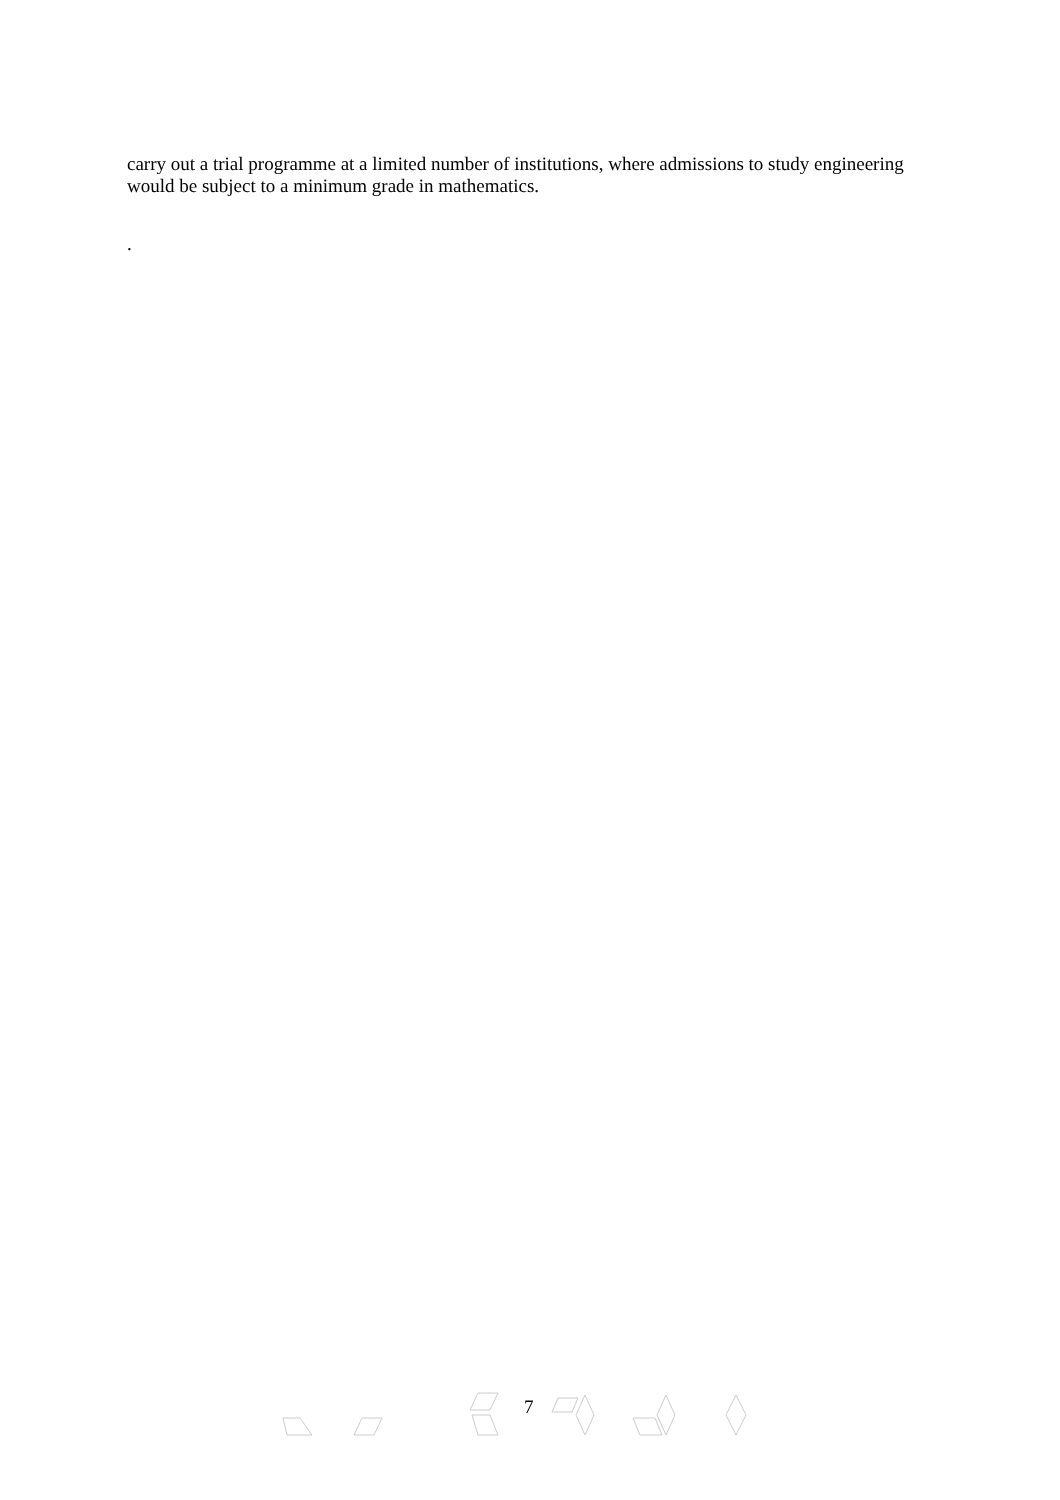carry out a trial programme at a limited number of institutions, where admissions to study engineering would be subject to a minimum grade in mathematics.
.
7